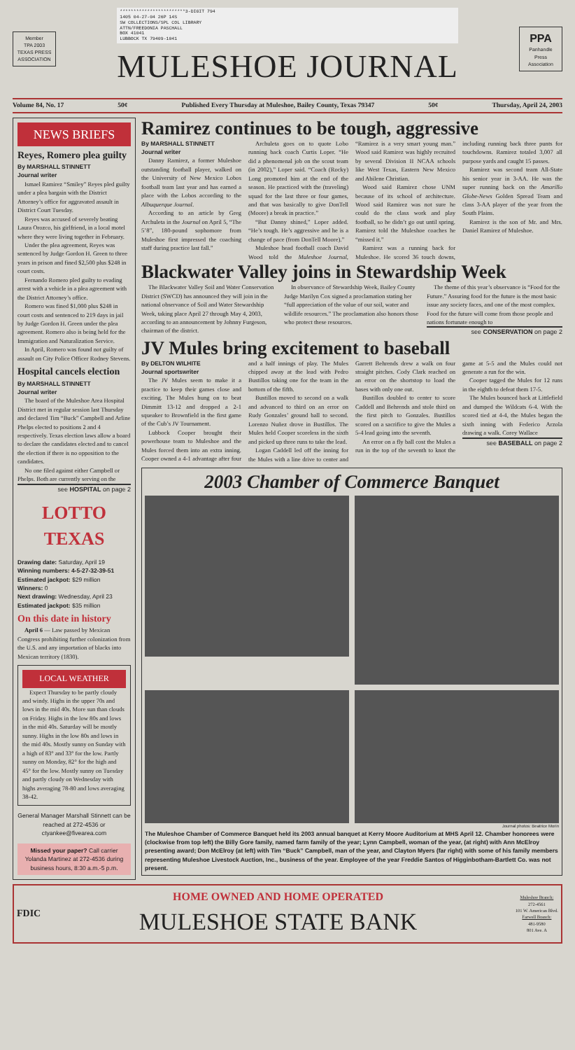Member
TPA 2003
TEXAS PRESS ASSOCIATION
************************3-DIGIT 794
1405 04-27-04 26P 14S
SW COLLECTIONS/SPL COL LIBRARY
ATTN/FREEDONIA PASCHALL
BOX 41041
LUBBOCK TX 79409-1041
MULESHOE JOURNAL
PPA
Panhandle Press Association
Volume 84, No. 17 50¢ Published Every Thursday at Muleshoe, Bailey County, Texas 79347 50¢ Thursday, April 24, 2003
NEWS BRIEFS
Reyes, Romero plea guilty
By MARSHALL STINNETT
Journal writer
Ismael Ramirez “Smiley” Reyes pled guilty under a plea bargain with the District Attorney’s office for aggravated assault in District Court Tuesday.
Reyes was accused of severely beating Laura Orozco, his girlfriend, in a local motel where they were living together in February.
Under the plea agreement, Reyes was sentenced by Judge Gordon H. Green to three years in prison and fined $2,500 plus $248 in court costs.
Fernando Romero pled guilty to evading arrest with a vehicle in a plea agreement with the District Attorney’s office.
Romero was fined $1,000 plus $248 in court costs and sentenced to 219 days in jail by Judge Gordon H. Green under the plea agreement. Romero also is being held for the Immigration and Naturalization Service.
In April, Romero was found not guilty of assault on City Police Officer Rodney Stevens.
Hospital cancels election
By MARSHALL STINNETT
Journal writer
The board of the Muleshoe Area Hospital District met in regular session last Thursday and declared Tim “Buck” Campbell and Arline Phelps elected to positions 2 and 4 respectively. Texas election laws allow a board to declare the candidates elected and to cancel the election if there is no opposition to the candidates.
No one filed against either Campbell or Phelps. Both are currently serving on the
see HOSPITAL on page 2
LOTTO TEXAS
Drawing date: Saturday, April 19
Winning numbers: 4-5-27-32-39-51
Estimated jackpot: $29 million
Winners: 0
Next drawing: Wednesday, April 23
Estimated jackpot: $35 million
On this date in history
April 6 — Law passed by Mexican Congress prohibiting further colonization from the U.S. and any importation of blacks into Mexican territory (1830).
LOCAL WEATHER
Expect Thursday to be partly cloudy and windy. Highs in the upper 70s and lows in the mid 40s. More sun than clouds on Friday. Highs in the low 80s and lows in the mid 40s. Saturday will be mostly sunny. Highs in the low 80s and lows in the mid 40s. Mostly sunny on Sunday with a high of 83° and 33° for the low. Partly sunny on Monday, 82° for the high and 45° for the low. Mostly sunny on Tuesday and partly cloudy on Wednesday with highs averaging 78-80 and lows averaging 38-42.
General Manager Marshall Stinnett can be reached at 272-4536 or ctyankee@fivearea.com
Missed your paper? Call carrier Yolanda Martinez at 272-4536 during business hours, 8:30 a.m.-5 p.m.
Ramirez continues to be tough, aggressive
By MARSHALL STINNETT
Journal writer
Danny Ramirez, a former Muleshoe outstanding football player, walked on the University of New Mexico Lobos football team last year and has earned a place with the Lobos according to the Albuquerque Journal.
According to an article by Greg Archuleta in the Journal on April 5, “The 5’8”, 180-pound sophomore from Muleshoe first impressed the coaching staff during practice last fall.”
Archuleta goes on to quote Lobo running back coach Curtis Loper. “He did a phenomenal job on the scout team (in 2002),” Loper said. “Coach (Rocky) Long promoted him at the end of the season. He practiced with the (traveling) squad for the last three or four games, and that was basically to give DonTell (Moore) a break in practice.”
“But Danny shined,” Loper added. “He’s tough. He’s aggressive and he is a change of pace (from DonTell Moore).”
Muleshoe head football coach David Wood told the Muleshoe Journal, “Ramirez is a very smart young man.” Wood said Ramirez was highly recruited by several Division II NCAA schools like West Texas, Eastern New Mexico and Abilene Christian.
Wood said Ramirez chose UNM because of its school of architecture. Wood said Ramirez was not sure he could do the class work and play football, so he didn’t go out until spring. Ramirez told the Muleshoe coaches he “missed it.”
Ramirez was a running back for Muleshoe. He scored 36 touch downs, including running back three punts for touchdowns. Ramirez totaled 3,007 all purpose yards and caught 15 passes.
Ramirez was second team All-State his senior year in 3-AA. He was the super running back on the Amarillo Globe-News Golden Spread Team and class 3-AA player of the year from the South Plains.
Ramirez is the son of Mr. and Mrs. Daniel Ramirez of Muleshoe.
Blackwater Valley joins in Stewardship Week
The Blackwater Valley Soil and Water Conservation District (SWCD) has announced they will join in the national observance of Soil and Water Stewardship Week, taking place April 27 through May 4, 2003, according to an announcement by Johnny Furgeson, chairman of the district.
In observance of Stewardship Week, Bailey County Judge Marilyn Cox signed a proclamation stating her “full appreciation of the value of our soil, water and wildlife resources.” The proclamation also honors those who protect these resources.
The theme of this year’s observance is “Food for the Future.” Assuring food for the future is the most basic issue any society faces, and one of the most complex. Food for the future will come from those people and nations fortunate enough to
see CONSERVATION on page 2
JV Mules bring excitement to baseball
By DELTON WILHITE
Journal sportswriter
The JV Mules seem to make it a practice to keep their games close and exciting. The Mules hung on to beat Dimmitt 13-12 and dropped a 2-1 squeaker to Brownfield in the first game of the Cub’s JV Tournament.
Lubbock Cooper brought their powerhouse team to Muleshoe and the Mules forced them into an extra inning. Cooper owned a 4-1 advantage after four and a half innings of play. The Mules chipped away at the lead with Pedro Bustillos taking one for the team in the bottom of the fifth.
Bustillos moved to second on a walk and advanced to third on an error on Rudy Gonzales’ ground ball to second. Lorenzo Nuñez drove in Bustillos. The Mules held Cooper scoreless in the sixth and picked up three runs to take the lead.
Logan Caddell led off the inning for the Mules with a line drive to center and Garrett Behrends drew a walk on four straight pitches. Cody Clark reached on an error on the shortstop to load the bases with only one out.
Bustillos doubled to center to score Caddell and Behrends and stole third on the first pitch to Gonzales. Bustillos scored on a sacrifice to give the Mules a 5-4 lead going into the seventh.
An error on a fly ball cost the Mules a run in the top of the seventh to knot the game at 5-5 and the Mules could not generate a run for the win.
Cooper tagged the Mules for 12 runs in the eighth to defeat them 17-5.
The Mules bounced back at Littlefield and dumped the Wildcats 6-4. With the scored tied at 4-4, the Mules began the sixth inning with Federico Arzola drawing a walk. Corey Wallace
see BASEBALL on page 2
2003 Chamber of Commerce Banquet
Journal photos: Beatrice Morin
The Muleshoe Chamber of Commerce Banquet held its 2003 annual banquet at Kerry Moore Auditorium at MHS April 12. Chamber honorees were (clockwise from top left) the Billy Gore family, named farm family of the year; Lynn Campbell, woman of the year, (at right) with Ann McElroy presenting award; Don McElroy (at left) with Tim “Buck” Campbell, man of the year, and Clayton Myers (far right) with some of his family members representing Muleshoe Livestock Auction, Inc., business of the year. Employee of the year Freddie Santos of Higginbotham-Bartlett Co. was not present.
FDIC
HOME OWNED AND HOME OPERATED
MULESHOE STATE BANK
Muleshoe Branch:
272-4561
101 W. American Blvd.
Farwell Branch:
481-9580
801 Ave. A